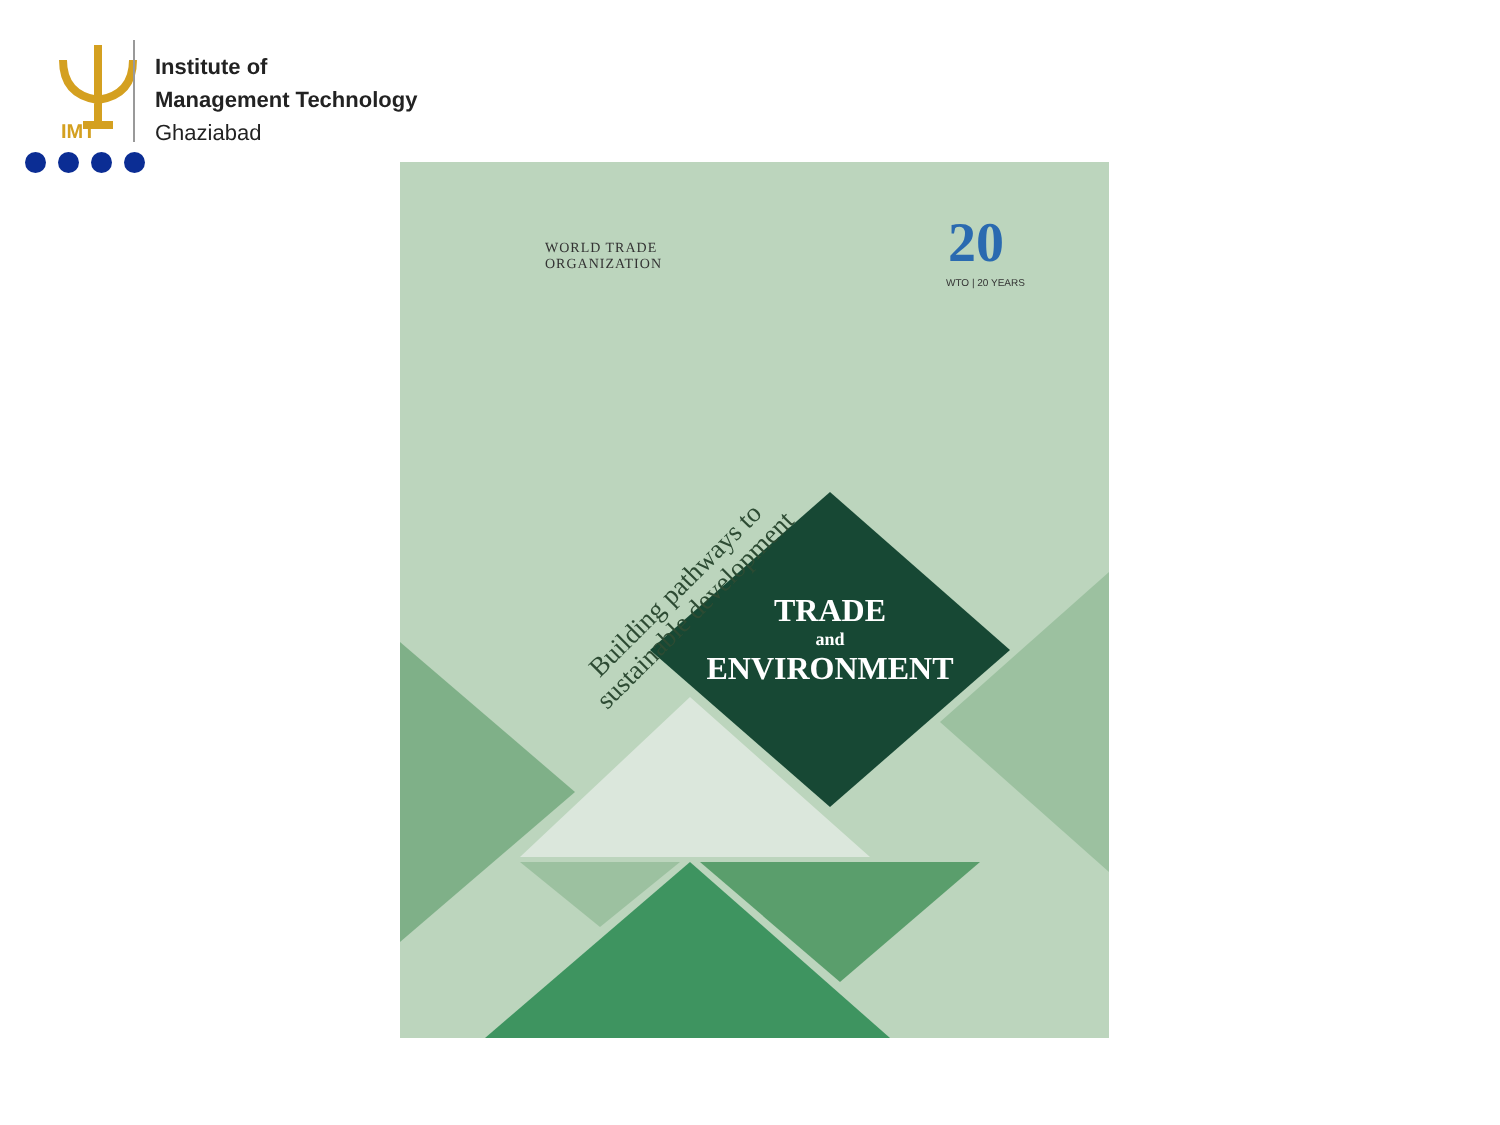IMT
Institute of
Management Technology
Ghaziabad
WORLD TRADE
ORGANIZATION
20
WTO | 20 YEARS
Building pathways to sustainable development
TRADE
and
ENVIRONMENT